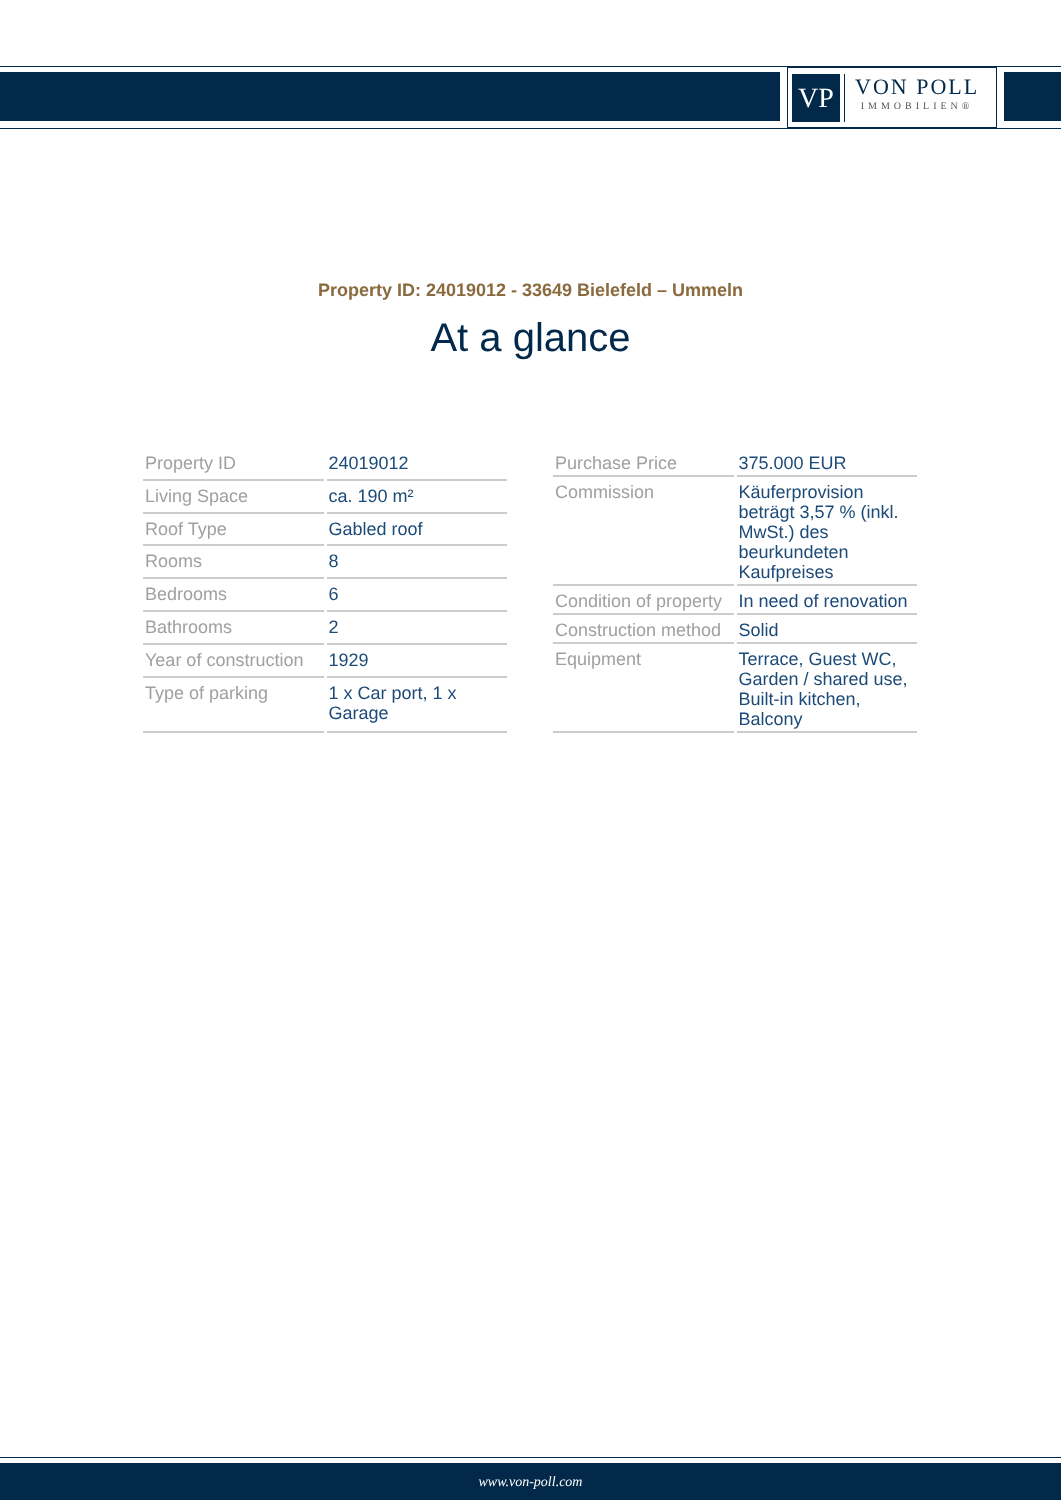VP
VON POLL
IMMOBILIEN®
Property ID: 24019012 - 33649 Bielefeld – Ummeln
At a glance
| Property ID | 24019012 |
| Living Space | ca. 190 m² |
| Roof Type | Gabled roof |
| Rooms | 8 |
| Bedrooms | 6 |
| Bathrooms | 2 |
| Year of construction | 1929 |
| Type of parking | 1 x Car port, 1 x Garage |
| Purchase Price | 375.000 EUR |
| Commission | Käuferprovision beträgt 3,57 % (inkl. MwSt.) des beurkundeten Kaufpreises |
| Condition of property | In need of renovation |
| Construction method | Solid |
| Equipment | Terrace, Guest WC, Garden / shared use, Built-in kitchen, Balcony |
www.von-poll.com